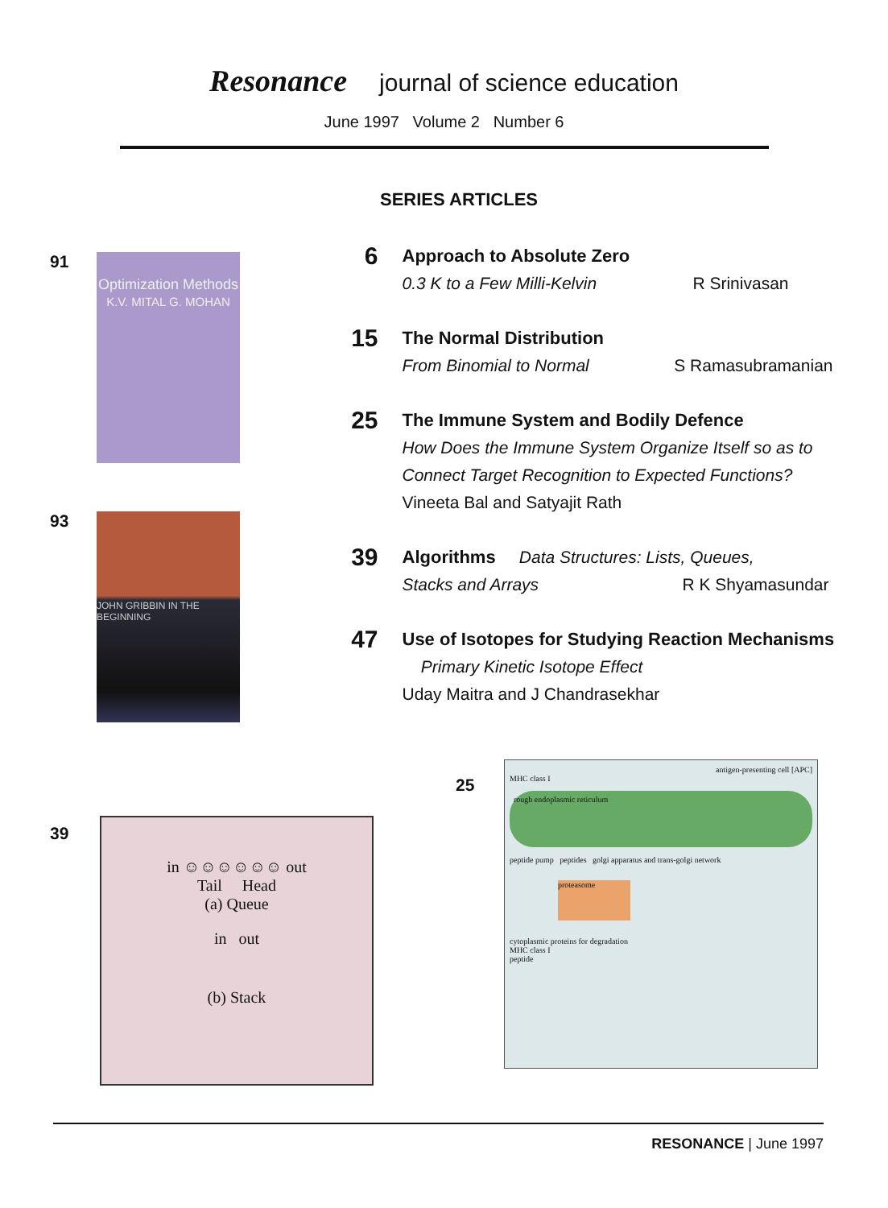Resonance journal of science education
June 1997 Volume 2 Number 6
91
Optimization Methods
K.V. MITAL G. MOHAN
93
JOHN GRIBBIN IN THE BEGINNING
SERIES ARTICLES
6
Approach to Absolute Zero
0.3 K to a Few Milli-Kelvin R Srinivasan
15
The Normal Distribution
From Binomial to Normal S Ramasubramanian
25
The Immune System and Bodily Defence
How Does the Immune System Organize Itself so as to Connect Target Recognition to Expected Functions?
Vineeta Bal and Satyajit Rath
39
Algorithms Data Structures: Lists, Queues,
Stacks and Arrays R K Shyamasundar
47
Use of Isotopes for Studying Reaction Mechanisms Primary Kinetic Isotope Effect
Uday Maitra and J Chandrasekhar
39
in ☺☺☺☺☺☺ out
Tail Head
(a) Queue
in out
(b) Stack
25
antigen-presenting cell [APC]
MHC class I
rough endoplasmic reticulum
peptide pump peptides golgi apparatus and trans-golgi network
proteasome
cytoplasmic proteins for degradation
MHC class I
peptide
RESONANCE | June 1997